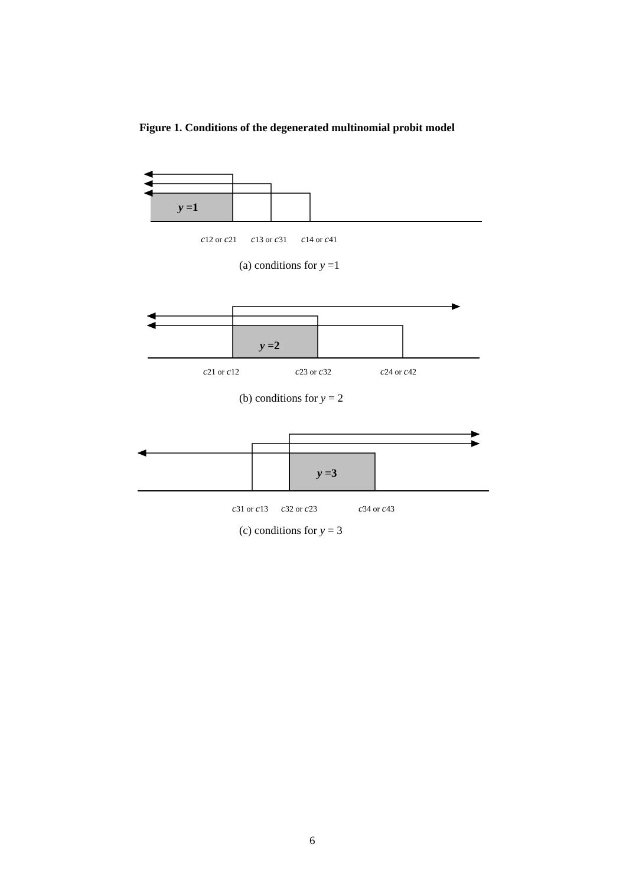Figure 1. Conditions of the degenerated multinomial probit model
y =1
c12 or c21 c13 or c31 c14 or c41
(a) conditions for y =1
y =2
c21 or c12 c23 or c32 c24 or c42
(b) conditions for y = 2
y =3
c31 or c13 c32 or c23 c34 or c43
(c) conditions for y = 3
6